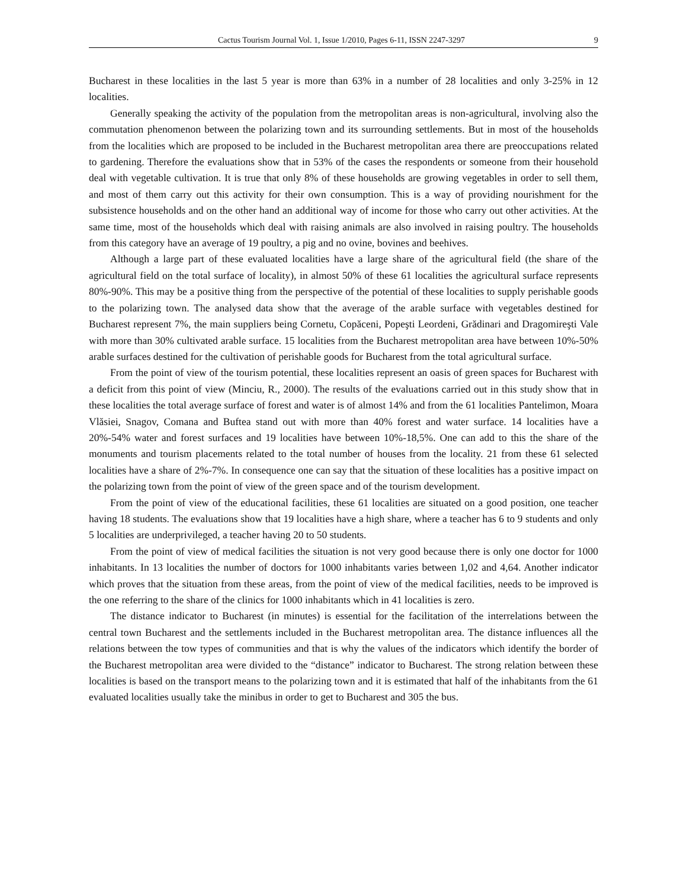Cactus Tourism Journal Vol. 1, Issue 1/2010, Pages 6-11, ISSN 2247-3297 9
Bucharest in these localities in the last 5 year is more than 63% in a number of 28 localities and only 3-25% in 12 localities.
Generally speaking the activity of the population from the metropolitan areas is non-agricultural, involving also the commutation phenomenon between the polarizing town and its surrounding settlements. But in most of the households from the localities which are proposed to be included in the Bucharest metropolitan area there are preoccupations related to gardening. Therefore the evaluations show that in 53% of the cases the respondents or someone from their household deal with vegetable cultivation. It is true that only 8% of these households are growing vegetables in order to sell them, and most of them carry out this activity for their own consumption. This is a way of providing nourishment for the subsistence households and on the other hand an additional way of income for those who carry out other activities. At the same time, most of the households which deal with raising animals are also involved in raising poultry. The households from this category have an average of 19 poultry, a pig and no ovine, bovines and beehives.
Although a large part of these evaluated localities have a large share of the agricultural field (the share of the agricultural field on the total surface of locality), in almost 50% of these 61 localities the agricultural surface represents 80%-90%. This may be a positive thing from the perspective of the potential of these localities to supply perishable goods to the polarizing town. The analysed data show that the average of the arable surface with vegetables destined for Bucharest represent 7%, the main suppliers being Cornetu, Copăceni, Popeşti Leordeni, Grădinari and Dragomireşti Vale with more than 30% cultivated arable surface. 15 localities from the Bucharest metropolitan area have between 10%-50% arable surfaces destined for the cultivation of perishable goods for Bucharest from the total agricultural surface.
From the point of view of the tourism potential, these localities represent an oasis of green spaces for Bucharest with a deficit from this point of view (Minciu, R., 2000). The results of the evaluations carried out in this study show that in these localities the total average surface of forest and water is of almost 14% and from the 61 localities Pantelimon, Moara Vlăsiei, Snagov, Comana and Buftea stand out with more than 40% forest and water surface. 14 localities have a 20%-54% water and forest surfaces and 19 localities have between 10%-18,5%. One can add to this the share of the monuments and tourism placements related to the total number of houses from the locality. 21 from these 61 selected localities have a share of 2%-7%. In consequence one can say that the situation of these localities has a positive impact on the polarizing town from the point of view of the green space and of the tourism development.
From the point of view of the educational facilities, these 61 localities are situated on a good position, one teacher having 18 students. The evaluations show that 19 localities have a high share, where a teacher has 6 to 9 students and only 5 localities are underprivileged, a teacher having 20 to 50 students.
From the point of view of medical facilities the situation is not very good because there is only one doctor for 1000 inhabitants. In 13 localities the number of doctors for 1000 inhabitants varies between 1,02 and 4,64. Another indicator which proves that the situation from these areas, from the point of view of the medical facilities, needs to be improved is the one referring to the share of the clinics for 1000 inhabitants which in 41 localities is zero.
The distance indicator to Bucharest (in minutes) is essential for the facilitation of the interrelations between the central town Bucharest and the settlements included in the Bucharest metropolitan area. The distance influences all the relations between the tow types of communities and that is why the values of the indicators which identify the border of the Bucharest metropolitan area were divided to the “distance” indicator to Bucharest. The strong relation between these localities is based on the transport means to the polarizing town and it is estimated that half of the inhabitants from the 61 evaluated localities usually take the minibus in order to get to Bucharest and 305 the bus.